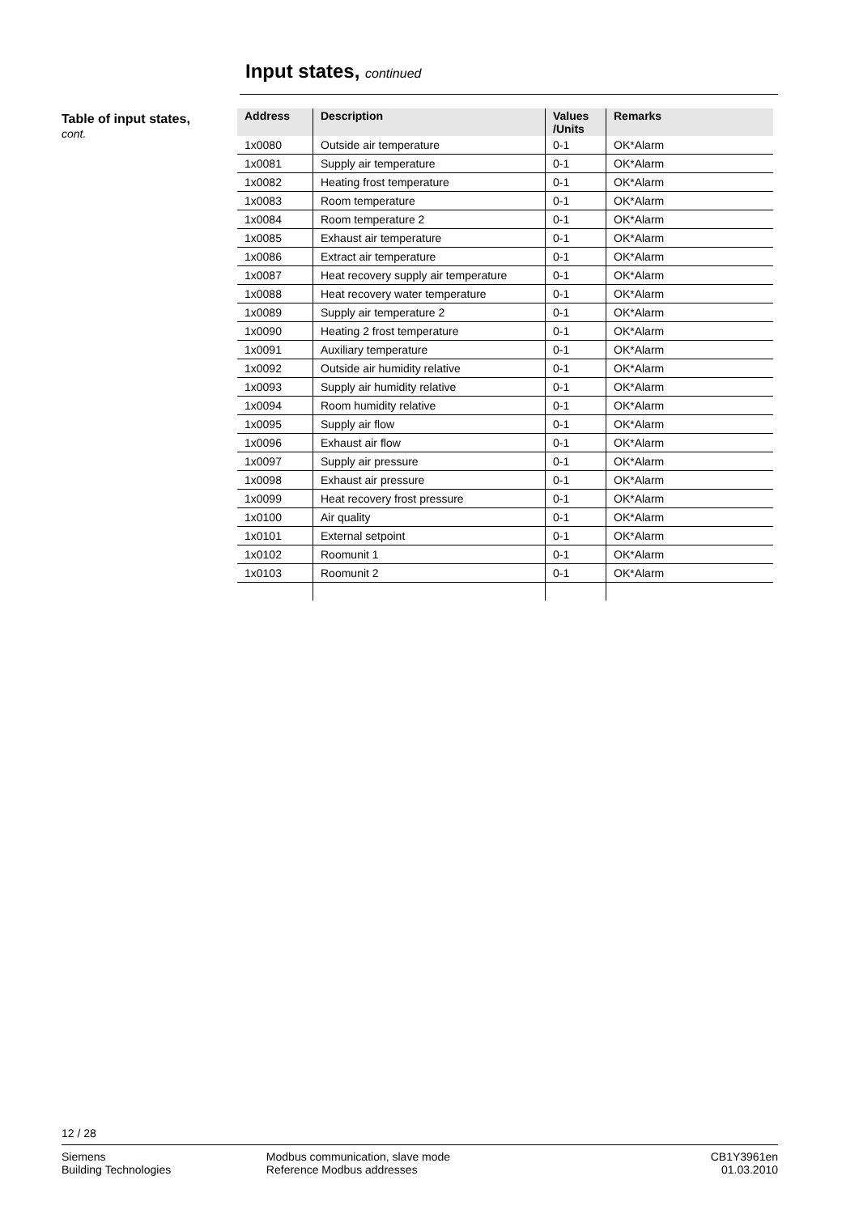Input states, continued
Table of input states,
cont.
| Address | Description | Values /Units | Remarks |
| --- | --- | --- | --- |
| 1x0080 | Outside air temperature | 0-1 | OK*Alarm |
| 1x0081 | Supply air temperature | 0-1 | OK*Alarm |
| 1x0082 | Heating frost temperature | 0-1 | OK*Alarm |
| 1x0083 | Room temperature | 0-1 | OK*Alarm |
| 1x0084 | Room temperature 2 | 0-1 | OK*Alarm |
| 1x0085 | Exhaust air temperature | 0-1 | OK*Alarm |
| 1x0086 | Extract air temperature | 0-1 | OK*Alarm |
| 1x0087 | Heat recovery supply air temperature | 0-1 | OK*Alarm |
| 1x0088 | Heat recovery water temperature | 0-1 | OK*Alarm |
| 1x0089 | Supply air temperature 2 | 0-1 | OK*Alarm |
| 1x0090 | Heating 2 frost temperature | 0-1 | OK*Alarm |
| 1x0091 | Auxiliary temperature | 0-1 | OK*Alarm |
| 1x0092 | Outside air humidity relative | 0-1 | OK*Alarm |
| 1x0093 | Supply air humidity relative | 0-1 | OK*Alarm |
| 1x0094 | Room humidity relative | 0-1 | OK*Alarm |
| 1x0095 | Supply air flow | 0-1 | OK*Alarm |
| 1x0096 | Exhaust air flow | 0-1 | OK*Alarm |
| 1x0097 | Supply air pressure | 0-1 | OK*Alarm |
| 1x0098 | Exhaust air pressure | 0-1 | OK*Alarm |
| 1x0099 | Heat recovery frost pressure | 0-1 | OK*Alarm |
| 1x0100 | Air quality | 0-1 | OK*Alarm |
| 1x0101 | External setpoint | 0-1 | OK*Alarm |
| 1x0102 | Roomunit 1 | 0-1 | OK*Alarm |
| 1x0103 | Roomunit 2 | 0-1 | OK*Alarm |
12 / 28
Siemens
Building Technologies
Modbus communication, slave mode
Reference Modbus addresses
CB1Y3961en
01.03.2010